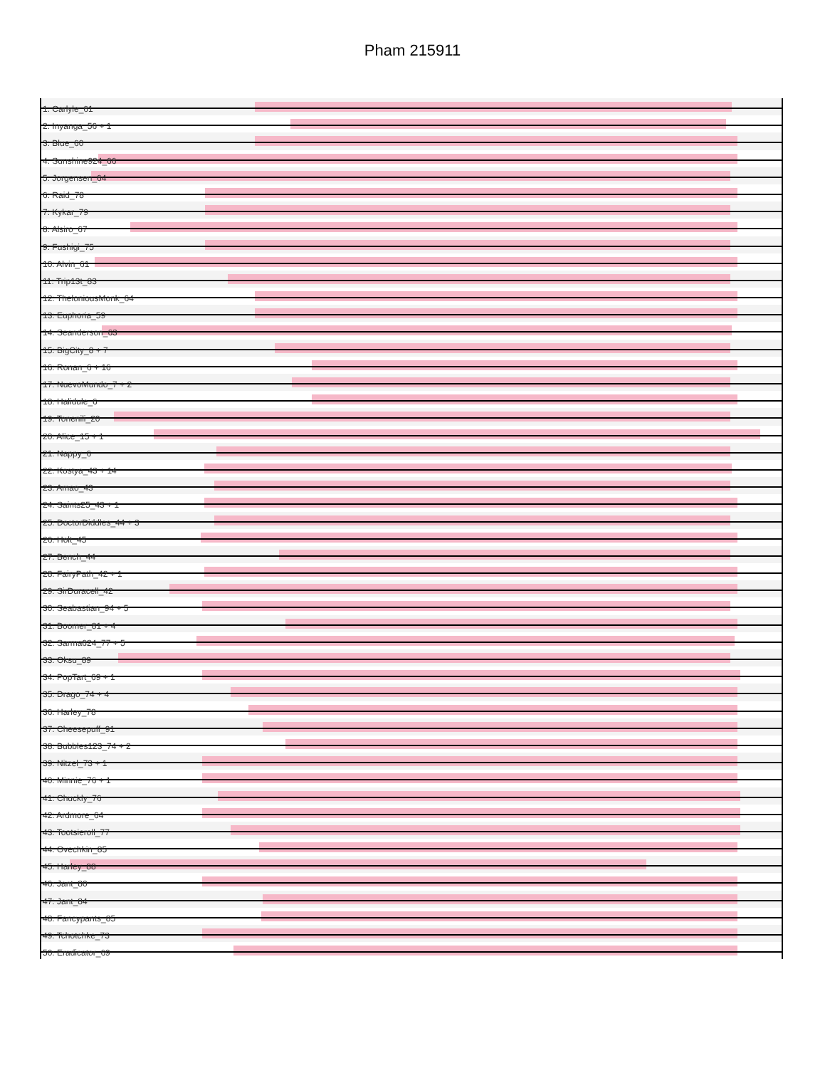Pham 215911
1: Carlyle_61
2: Inyanga_56 + 1
3: Blue_60
4: Sunshine924_66
5: Jorgensen_64
6: Raid_78
7: Kykar_79
8: Alsiro_67
9: Fushigi_75
10: Alvin_61
11: Trip13t_83
12: TheloniousMonk_64
13: Euphoria_59
14: Seanderson_63
15: BigCity_8 + 7
16: Ronan_6 + 16
17: NuevoMundo_7 + 2
18: Halidule_6
19: Tonenili_20
20: Alice_15 + 1
21: Nappy_6
22: Kostya_43 + 14
23: Amao_43
24: Saints25_43 + 1
25: DoctorDiddles_44 + 3
26: Holt_45
27: Bench_44
28: FairyPath_42 + 1
29: SirDuracell_42
30: Seabastian_94 + 5
31: Boomer_81 + 4
32: Sarma624_77 + 5
33: Oksu_89
34: PopTart_69 + 1
35: Drago_74 + 4
36: Harley_78
37: Cheesepuff_91
38: Bubbles123_74 + 2
39: Nitzel_73 + 1
40: Minnie_76 + 1
41: Chuckly_76
42: Ardmore_64
43: Tootsieroll_77
44: Ovechkin_85
45: Harley_88
46: Jant_80
47: Jant_84
48: Fancypants_85
49: Tchotchke_73
50: Eradicator_69